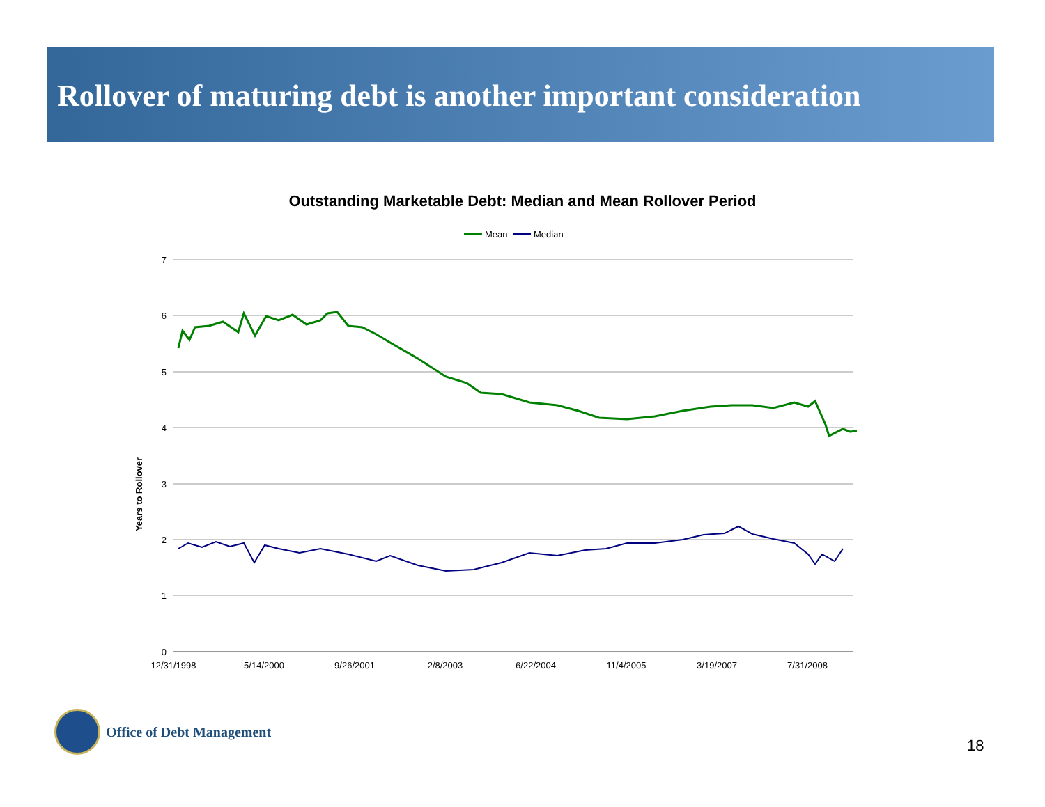Rollover of maturing debt is another important consideration
Outstanding Marketable Debt: Median and Mean Rollover Period
Mean
Median
7
6
5
4
3
2
1
0
Years to Rollover
12/31/1998
5/14/2000
9/26/2001
2/8/2003
6/22/2004
11/4/2005
3/19/2007
7/31/2008
Office of Debt Management
18